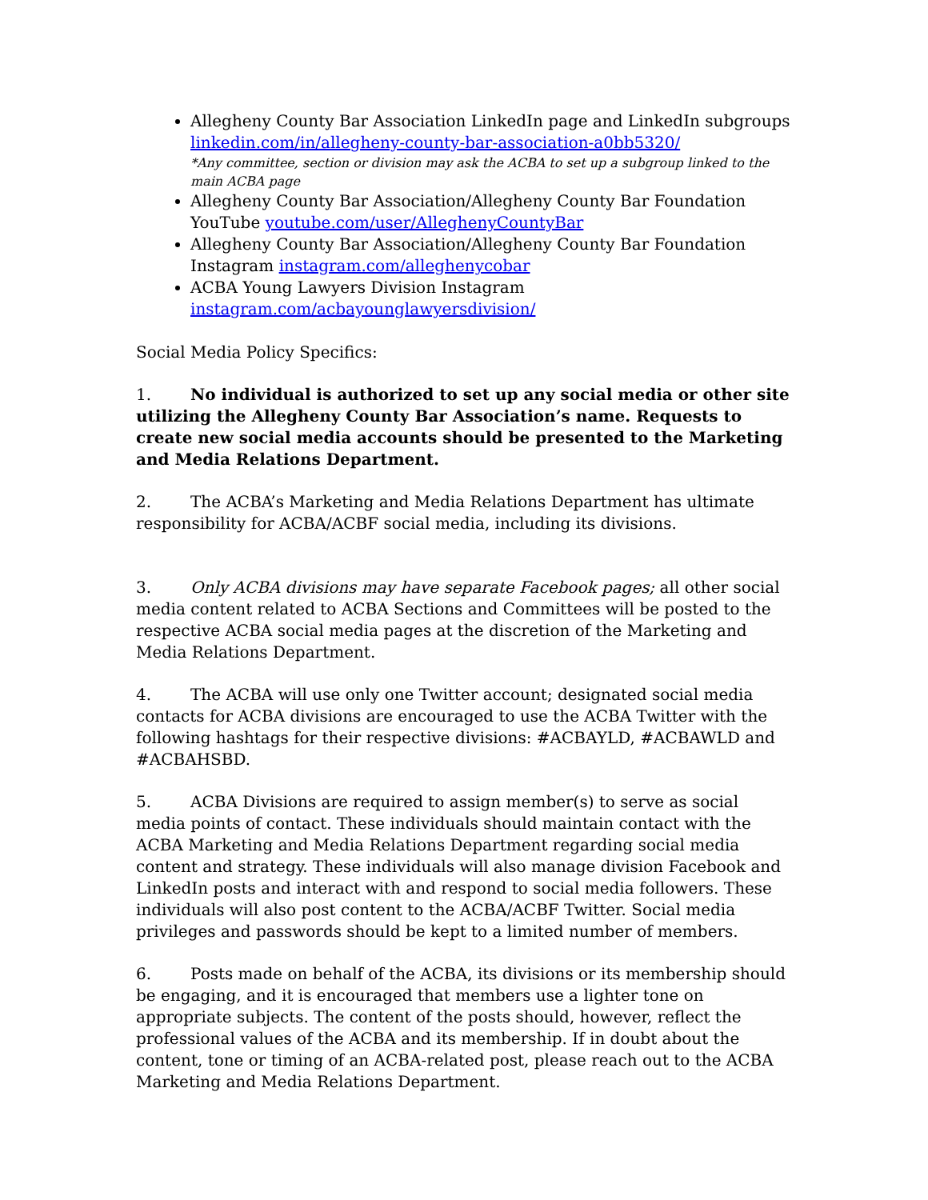Allegheny County Bar Association LinkedIn page and LinkedIn subgroups linkedin.com/in/allegheny-county-bar-association-a0bb5320/
*Any committee, section or division may ask the ACBA to set up a subgroup linked to the main ACBA page
Allegheny County Bar Association/Allegheny County Bar Foundation YouTube youtube.com/user/AlleghenyCountyBar
Allegheny County Bar Association/Allegheny County Bar Foundation Instagram instagram.com/alleghenycobar
ACBA Young Lawyers Division Instagram instagram.com/acbayounglawyersdivision/
Social Media Policy Specifics:
1. No individual is authorized to set up any social media or other site utilizing the Allegheny County Bar Association’s name. Requests to create new social media accounts should be presented to the Marketing and Media Relations Department.
2. The ACBA’s Marketing and Media Relations Department has ultimate responsibility for ACBA/ACBF social media, including its divisions.
3. Only ACBA divisions may have separate Facebook pages; all other social media content related to ACBA Sections and Committees will be posted to the respective ACBA social media pages at the discretion of the Marketing and Media Relations Department.
4. The ACBA will use only one Twitter account; designated social media contacts for ACBA divisions are encouraged to use the ACBA Twitter with the following hashtags for their respective divisions: #ACBAYLD, #ACBAWLD and #ACBAHSBD.
5. ACBA Divisions are required to assign member(s) to serve as social media points of contact. These individuals should maintain contact with the ACBA Marketing and Media Relations Department regarding social media content and strategy. These individuals will also manage division Facebook and LinkedIn posts and interact with and respond to social media followers. These individuals will also post content to the ACBA/ACBF Twitter. Social media privileges and passwords should be kept to a limited number of members.
6. Posts made on behalf of the ACBA, its divisions or its membership should be engaging, and it is encouraged that members use a lighter tone on appropriate subjects. The content of the posts should, however, reflect the professional values of the ACBA and its membership. If in doubt about the content, tone or timing of an ACBA-related post, please reach out to the ACBA Marketing and Media Relations Department.